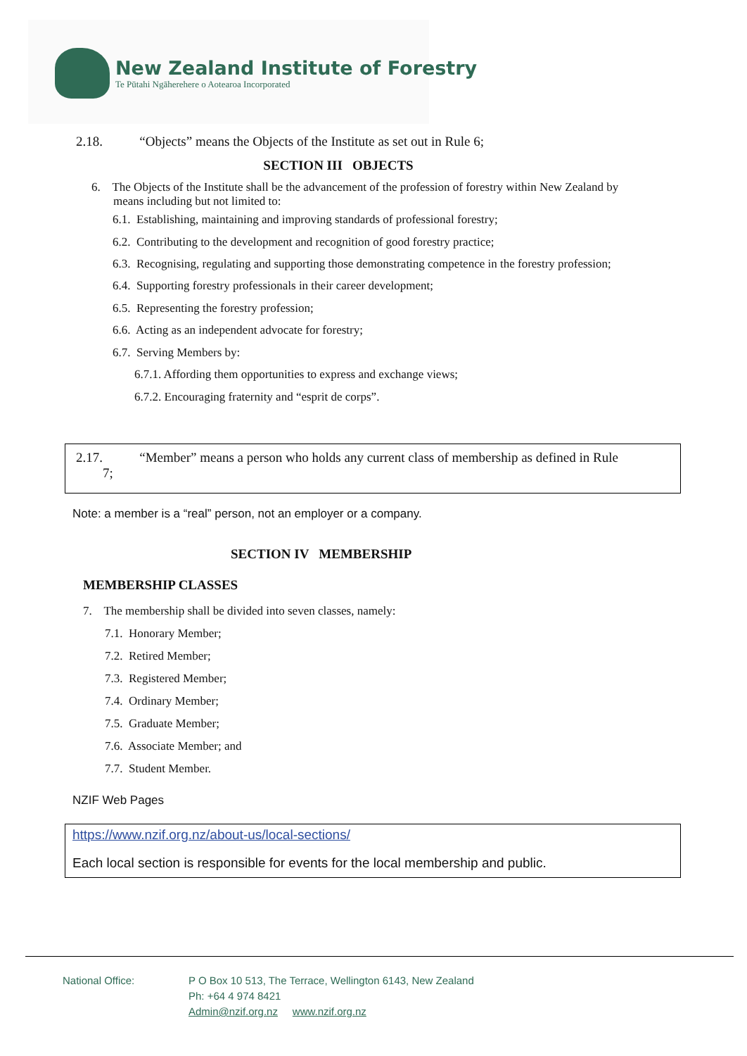New Zealand Institute of Forestry
Te Pūtahi Ngāherehere o Aotearoa Incorporated
2.18. “Objects” means the Objects of the Institute as set out in Rule 6;
SECTION III OBJECTS
6. The Objects of the Institute shall be the advancement of the profession of forestry within New Zealand by means including but not limited to:
6.1. Establishing, maintaining and improving standards of professional forestry;
6.2. Contributing to the development and recognition of good forestry practice;
6.3. Recognising, regulating and supporting those demonstrating competence in the forestry profession;
6.4. Supporting forestry professionals in their career development;
6.5. Representing the forestry profession;
6.6. Acting as an independent advocate for forestry;
6.7. Serving Members by:
6.7.1. Affording them opportunities to express and exchange views;
6.7.2. Encouraging fraternity and “esprit de corps”.
2.17. “Member” means a person who holds any current class of membership as defined in Rule
7;
Note: a member is a “real” person, not an employer or a company.
SECTION IV MEMBERSHIP
MEMBERSHIP CLASSES
7. The membership shall be divided into seven classes, namely:
7.1. Honorary Member;
7.2. Retired Member;
7.3. Registered Member;
7.4. Ordinary Member;
7.5. Graduate Member;
7.6. Associate Member; and
7.7. Student Member.
NZIF Web Pages
https://www.nzif.org.nz/about-us/local-sections/
Each local section is responsible for events for the local membership and public.
National Office: P O Box 10 513, The Terrace, Wellington 6143, New Zealand
Ph: +64 4 974 8421
Admin@nzif.org.nz www.nzif.org.nz